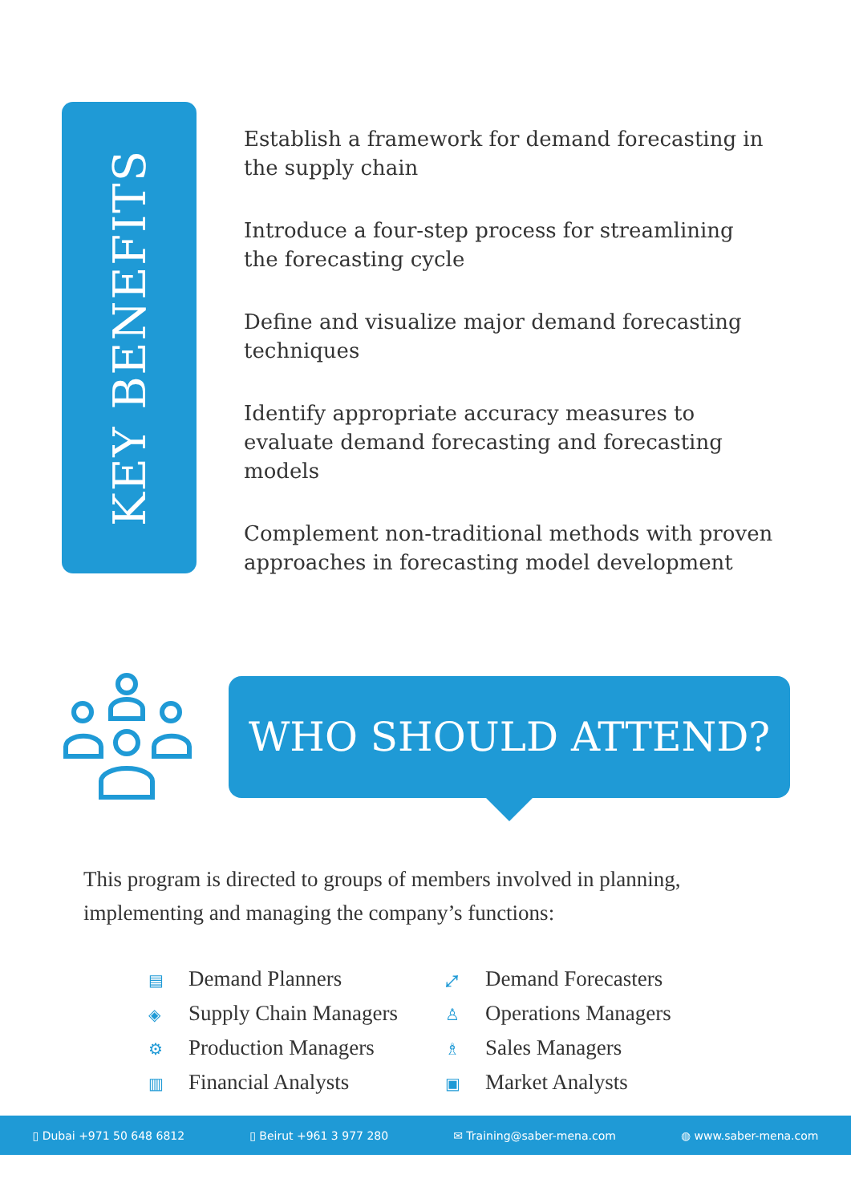KEY BENEFITS
Establish a framework for demand forecasting in the supply chain
Introduce a four-step process for streamlining the forecasting cycle
Define and visualize major demand forecasting techniques
Identify appropriate accuracy measures to evaluate demand forecasting and forecasting models
Complement non-traditional methods with proven approaches in forecasting model development
WHO SHOULD ATTEND?
This program is directed to groups of members involved in planning, implementing and managing the company’s functions:
▤ Demand Planners
⤢ Demand Forecasters
◈ Supply Chain Managers
♙ Operations Managers
⚙ Production Managers
♗ Sales Managers
▥ Financial Analysts
▣ Market Analysts
▯ Dubai +971 50 648 6812 ▯ Beirut +961 3 977 280 ✉ Training@saber-mena.com ◍ www.saber-mena.com